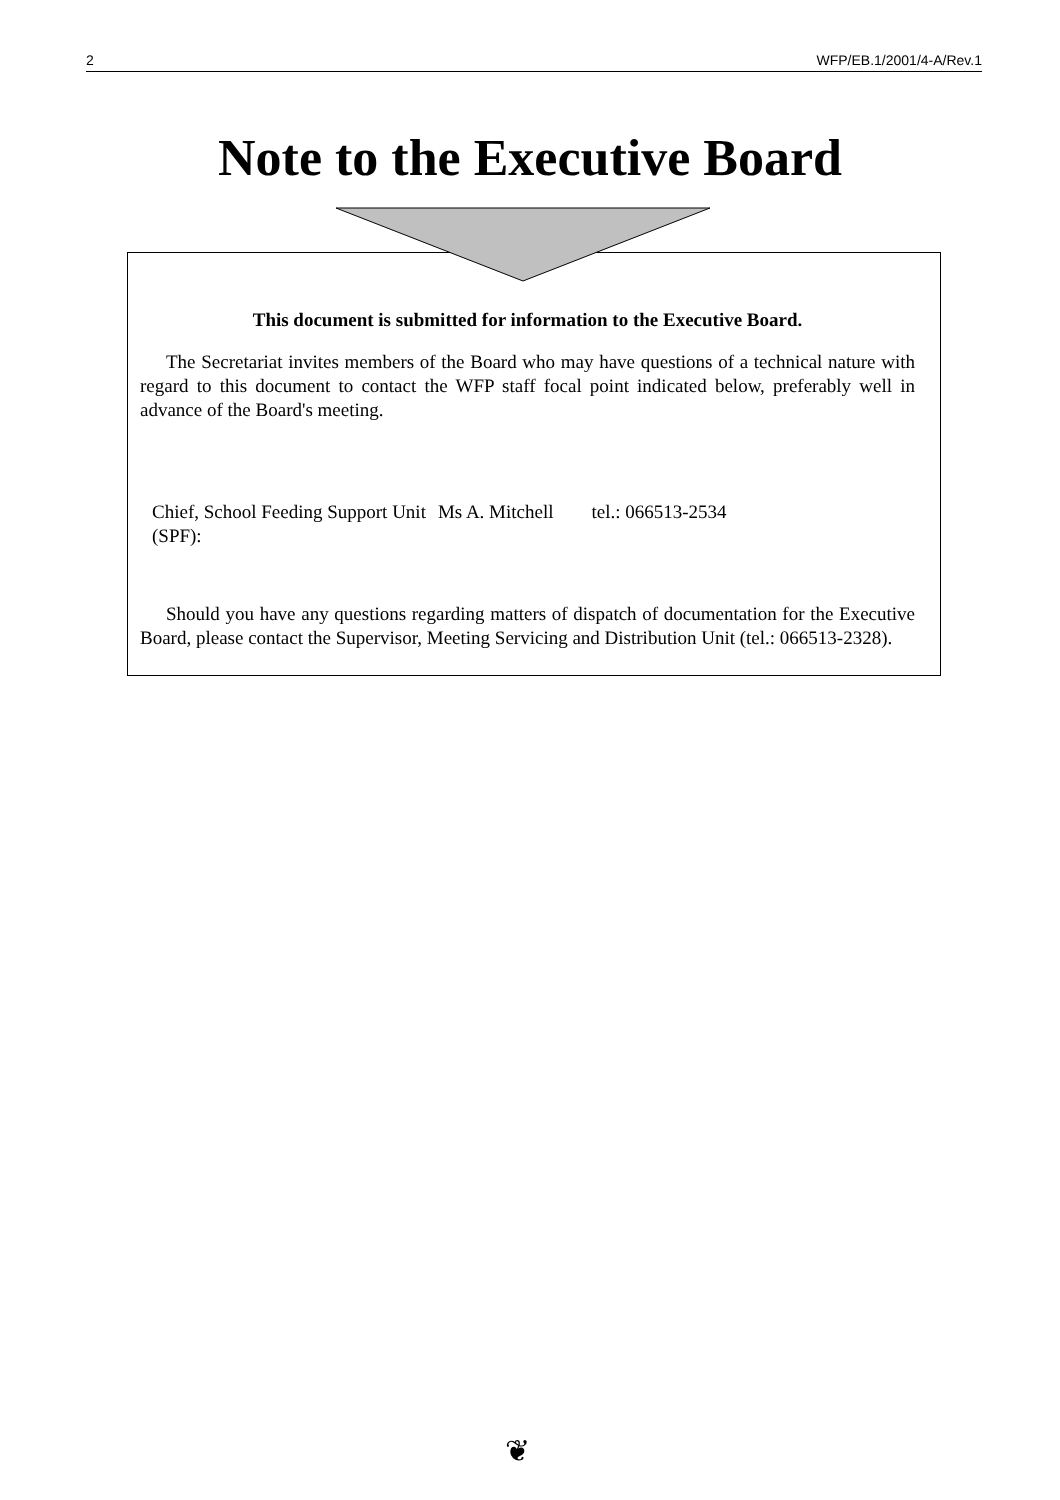2 WFP/EB.1/2001/4-A/Rev.1
Note to the Executive Board
This document is submitted for information to the Executive Board.
The Secretariat invites members of the Board who may have questions of a technical nature with regard to this document to contact the WFP staff focal point indicated below, preferably well in advance of the Board's meeting.
| Chief, School Feeding Support Unit (SPF): | Ms A. Mitchell | tel.: 066513-2534 |
Should you have any questions regarding matters of dispatch of documentation for the Executive Board, please contact the Supervisor, Meeting Servicing and Distribution Unit (tel.: 066513-2328).
❦